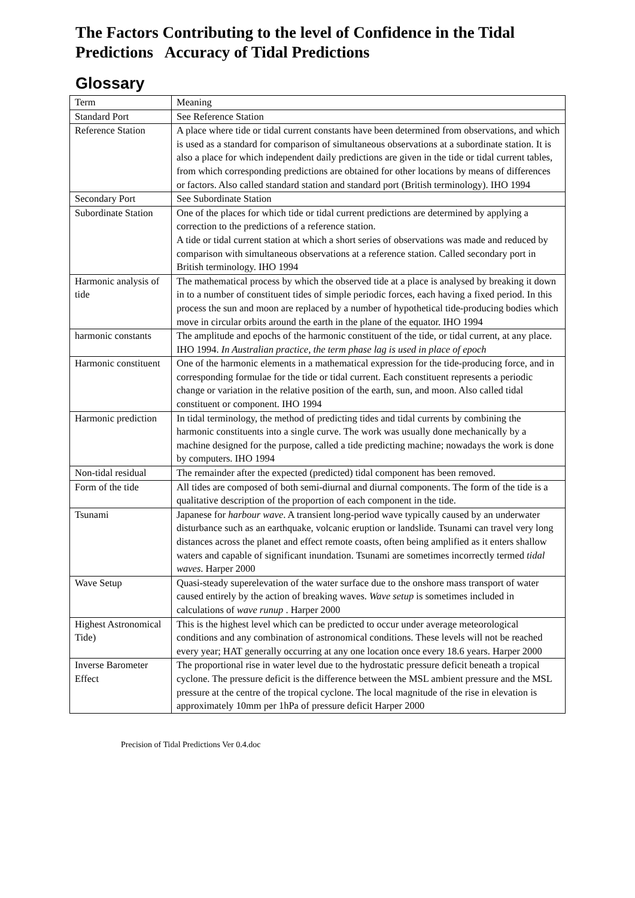The Factors Contributing to the level of Confidence in the Tidal Predictions Accuracy of Tidal Predictions
Glossary
| Term | Meaning |
| Standard Port | See Reference Station |
| Reference Station | A place where tide or tidal current constants have been determined from observations, and which is used as a standard for comparison of simultaneous observations at a subordinate station. It is also a place for which independent daily predictions are given in the tide or tidal current tables, from which corresponding predictions are obtained for other locations by means of differences or factors. Also called standard station and standard port (British terminology). IHO 1994 |
| Secondary Port | See Subordinate Station |
| Subordinate Station | One of the places for which tide or tidal current predictions are determined by applying a correction to the predictions of a reference station. A tide or tidal current station at which a short series of observations was made and reduced by comparison with simultaneous observations at a reference station. Called secondary port in British terminology. IHO 1994 |
| Harmonic analysis of tide | The mathematical process by which the observed tide at a place is analysed by breaking it down in to a number of constituent tides of simple periodic forces, each having a fixed period. In this process the sun and moon are replaced by a number of hypothetical tide-producing bodies which move in circular orbits around the earth in the plane of the equator. IHO 1994 |
| harmonic constants | The amplitude and epochs of the harmonic constituent of the tide, or tidal current, at any place. IHO 1994. In Australian practice, the term phase lag is used in place of epoch |
| Harmonic constituent | One of the harmonic elements in a mathematical expression for the tide-producing force, and in corresponding formulae for the tide or tidal current. Each constituent represents a periodic change or variation in the relative position of the earth, sun, and moon. Also called tidal constituent or component. IHO 1994 |
| Harmonic prediction | In tidal terminology, the method of predicting tides and tidal currents by combining the harmonic constituents into a single curve. The work was usually done mechanically by a machine designed for the purpose, called a tide predicting machine; nowadays the work is done by computers. IHO 1994 |
| Non-tidal residual | The remainder after the expected (predicted) tidal component has been removed. |
| Form of the tide | All tides are composed of both semi-diurnal and diurnal components. The form of the tide is a qualitative description of the proportion of each component in the tide. |
| Tsunami | Japanese for harbour wave . A transient long-period wave typically caused by an underwater disturbance such as an earthquake, volcanic eruption or landslide. Tsunami can travel very long distances across the planet and effect remote coasts, often being amplified as it enters shallow waters and capable of significant inundation. Tsunami are sometimes incorrectly termed tidal waves . Harper 2000 |
| Wave Setup | Quasi-steady superelevation of the water surface due to the onshore mass transport of water caused entirely by the action of breaking waves. Wave setup is sometimes included in calculations of wave runup . Harper 2000 |
| Highest Astronomical Tide) | This is the highest level which can be predicted to occur under average meteorological conditions and any combination of astronomical conditions. These levels will not be reached every year; HAT generally occurring at any one location once every 18.6 years. Harper 2000 |
| Inverse Barometer Effect | The proportional rise in water level due to the hydrostatic pressure deficit beneath a tropical cyclone. The pressure deficit is the difference between the MSL ambient pressure and the MSL pressure at the centre of the tropical cyclone. The local magnitude of the rise in elevation is approximately 10mm per 1hPa of pressure deficit Harper 2000 |
Precision of Tidal Predictions Ver 0.4.doc